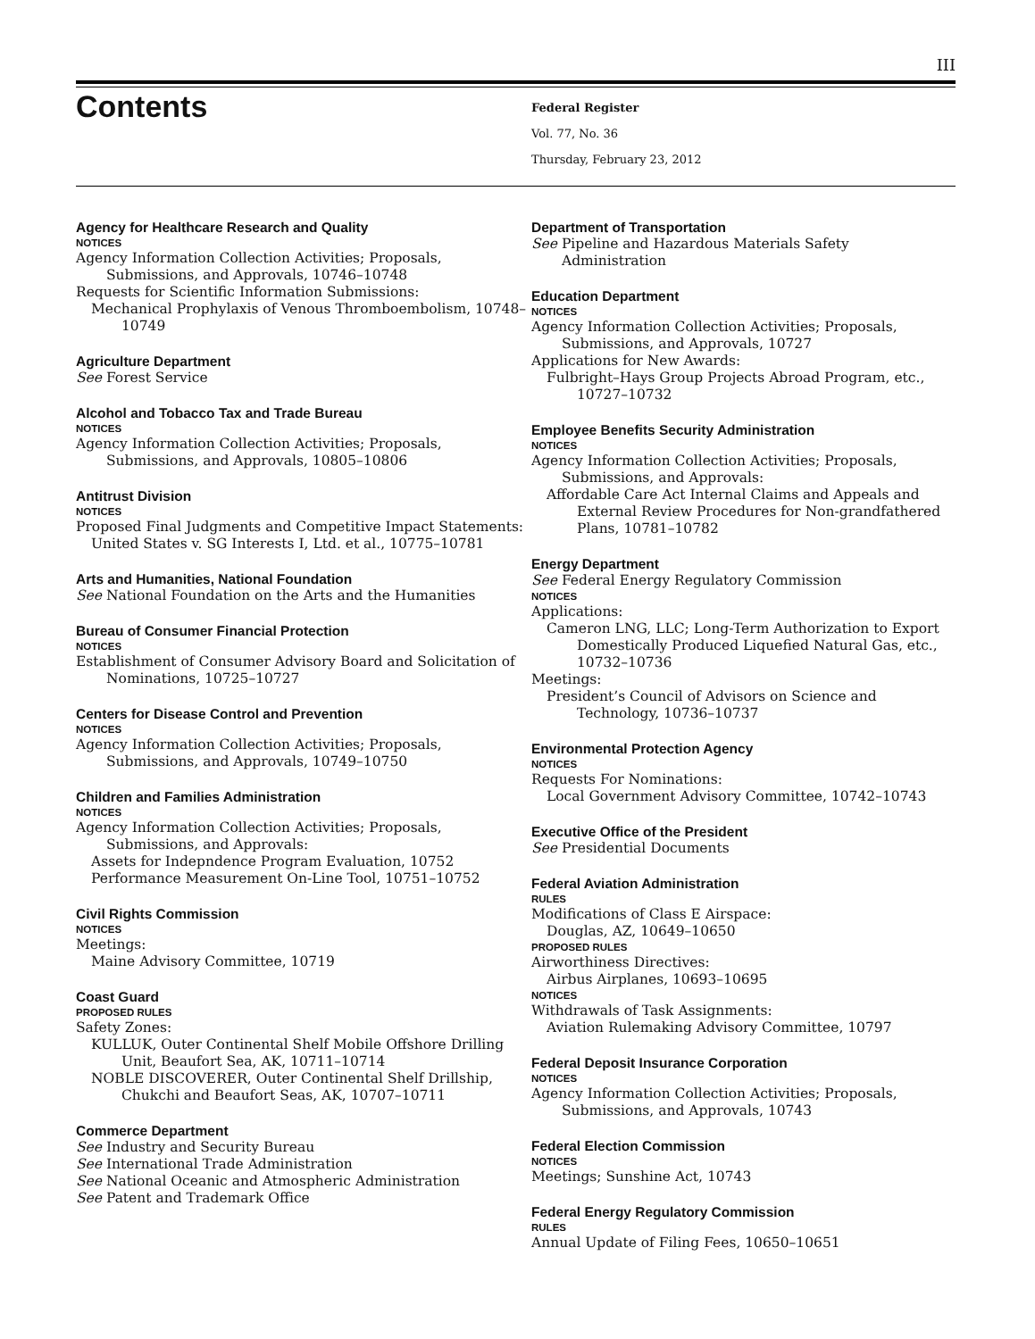III
Contents
Federal Register
Vol. 77, No. 36
Thursday, February 23, 2012
Agency for Healthcare Research and Quality
NOTICES
Agency Information Collection Activities; Proposals, Submissions, and Approvals, 10746–10748
Requests for Scientific Information Submissions:
Mechanical Prophylaxis of Venous Thromboembolism, 10748–10749
Agriculture Department
See Forest Service
Alcohol and Tobacco Tax and Trade Bureau
NOTICES
Agency Information Collection Activities; Proposals, Submissions, and Approvals, 10805–10806
Antitrust Division
NOTICES
Proposed Final Judgments and Competitive Impact Statements:
United States v. SG Interests I, Ltd. et al., 10775–10781
Arts and Humanities, National Foundation
See National Foundation on the Arts and the Humanities
Bureau of Consumer Financial Protection
NOTICES
Establishment of Consumer Advisory Board and Solicitation of Nominations, 10725–10727
Centers for Disease Control and Prevention
NOTICES
Agency Information Collection Activities; Proposals, Submissions, and Approvals, 10749–10750
Children and Families Administration
NOTICES
Agency Information Collection Activities; Proposals, Submissions, and Approvals:
Assets for Indepndence Program Evaluation, 10752
Performance Measurement On-Line Tool, 10751–10752
Civil Rights Commission
NOTICES
Meetings:
Maine Advisory Committee, 10719
Coast Guard
PROPOSED RULES
Safety Zones:
KULLUK, Outer Continental Shelf Mobile Offshore Drilling Unit, Beaufort Sea, AK, 10711–10714
NOBLE DISCOVERER, Outer Continental Shelf Drillship, Chukchi and Beaufort Seas, AK, 10707–10711
Commerce Department
See Industry and Security Bureau
See International Trade Administration
See National Oceanic and Atmospheric Administration
See Patent and Trademark Office
Department of Transportation
See Pipeline and Hazardous Materials Safety Administration
Education Department
NOTICES
Agency Information Collection Activities; Proposals, Submissions, and Approvals, 10727
Applications for New Awards:
Fulbright–Hays Group Projects Abroad Program, etc., 10727–10732
Employee Benefits Security Administration
NOTICES
Agency Information Collection Activities; Proposals, Submissions, and Approvals:
Affordable Care Act Internal Claims and Appeals and External Review Procedures for Non-grandfathered Plans, 10781–10782
Energy Department
See Federal Energy Regulatory Commission
NOTICES
Applications:
Cameron LNG, LLC; Long-Term Authorization to Export Domestically Produced Liquefied Natural Gas, etc., 10732–10736
Meetings:
President’s Council of Advisors on Science and Technology, 10736–10737
Environmental Protection Agency
NOTICES
Requests For Nominations:
Local Government Advisory Committee, 10742–10743
Executive Office of the President
See Presidential Documents
Federal Aviation Administration
RULES
Modifications of Class E Airspace:
Douglas, AZ, 10649–10650
PROPOSED RULES
Airworthiness Directives:
Airbus Airplanes, 10693–10695
NOTICES
Withdrawals of Task Assignments:
Aviation Rulemaking Advisory Committee, 10797
Federal Deposit Insurance Corporation
NOTICES
Agency Information Collection Activities; Proposals, Submissions, and Approvals, 10743
Federal Election Commission
NOTICES
Meetings; Sunshine Act, 10743
Federal Energy Regulatory Commission
RULES
Annual Update of Filing Fees, 10650–10651